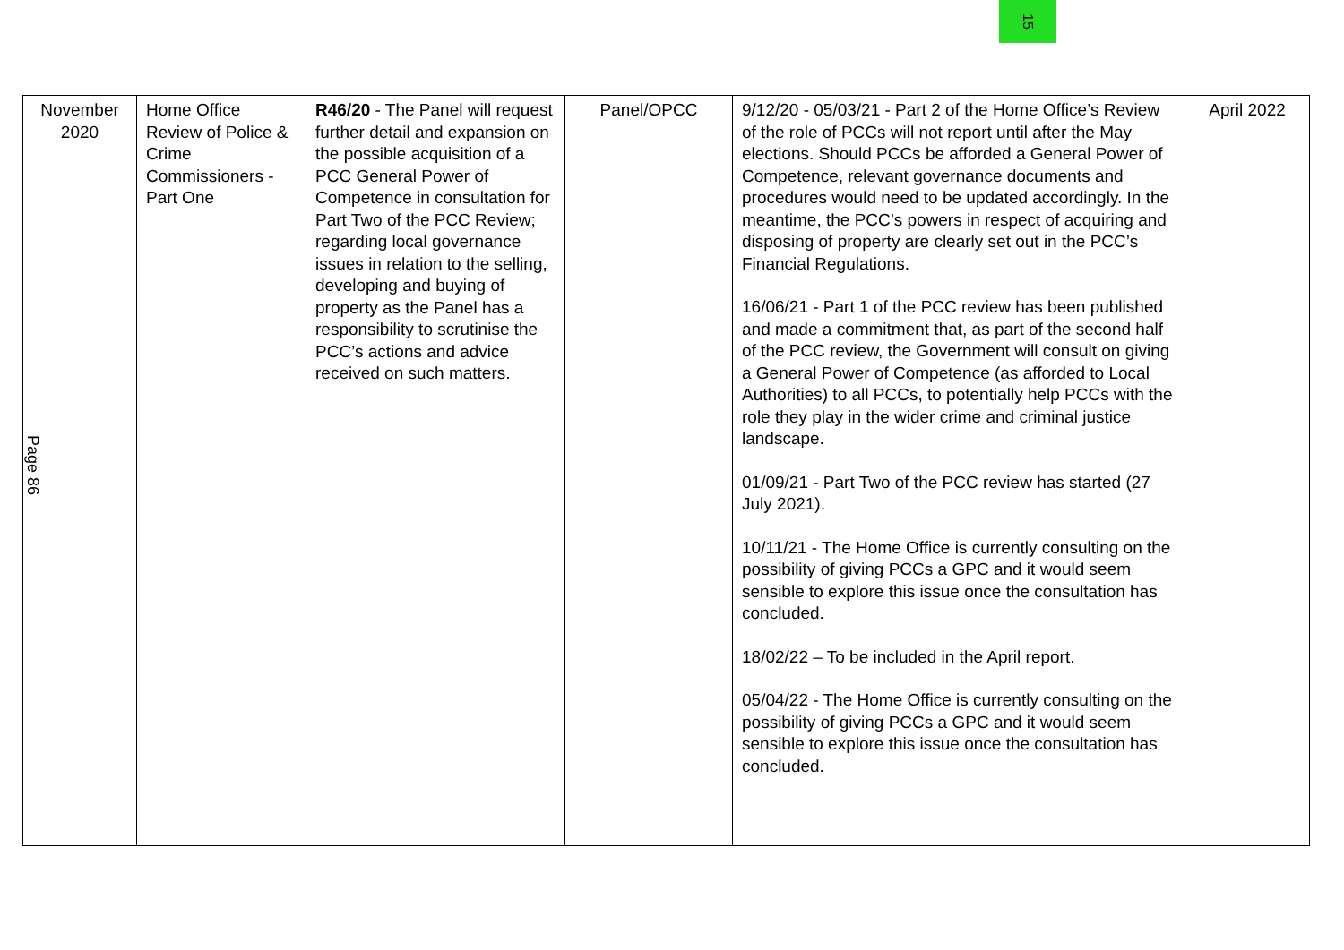15
| November 2020 | Home Office Review of Police & Crime Commissioners - Part One | R46/20 - The Panel will request further detail and expansion on the possible acquisition of a PCC General Power of Competence in consultation for Part Two of the PCC Review; regarding local governance issues in relation to the selling, developing and buying of property as the Panel has a responsibility to scrutinise the PCC’s actions and advice received on such matters. | Panel/OPCC | 9/12/20 - 05/03/21 - Part 2 of the Home Office’s Review of the role of PCCs will not report until after the May elections. Should PCCs be afforded a General Power of Competence, relevant governance documents and procedures would need to be updated accordingly. In the meantime, the PCC’s powers in respect of acquiring and disposing of property are clearly set out in the PCC’s Financial Regulations. 16/06/21 - Part 1 of the PCC review has been published and made a commitment that, as part of the second half of the PCC review, the Government will consult on giving a General Power of Competence (as afforded to Local Authorities) to all PCCs, to potentially help PCCs with the role they play in the wider crime and criminal justice landscape. 01/09/21 - Part Two of the PCC review has started (27 July 2021). 10/11/21 - The Home Office is currently consulting on the possibility of giving PCCs a GPC and it would seem sensible to explore this issue once the consultation has concluded. 18/02/22 – To be included in the April report. 05/04/22 - The Home Office is currently consulting on the possibility of giving PCCs a GPC and it would seem sensible to explore this issue once the consultation has concluded. | April 2022 |
Page 86